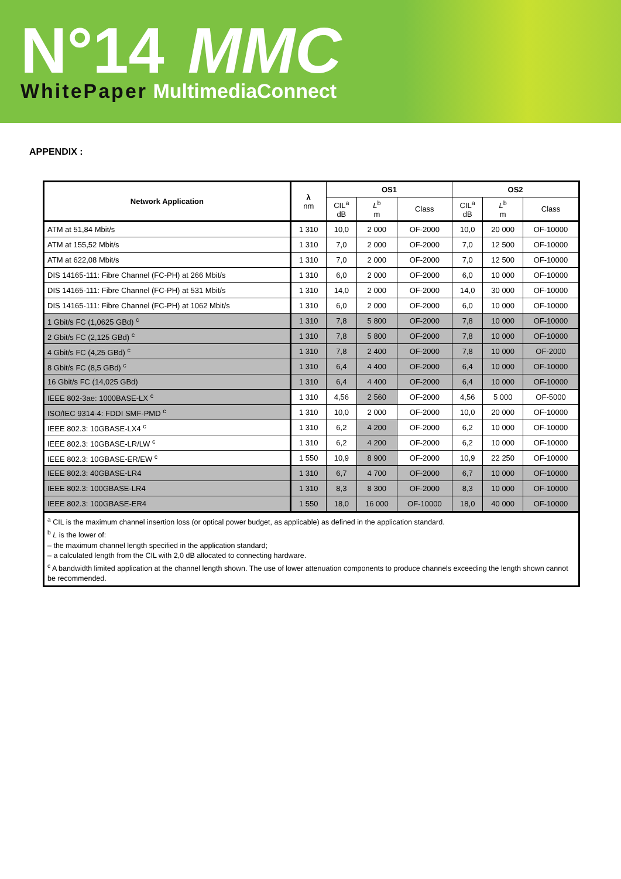N°14 MMC
WhitePaper MultimediaConnect
APPENDIX :
| Network Application | λ nm | OS1 | | | OS2 | | |
| --- | --- | --- | --- | --- | --- | --- | --- |
| | | CIL<sup>a</sup> dB | L<sup>b</sup> m | Class | CIL<sup>a</sup> dB | L<sup>b</sup> m | Class |
| ATM at 51,84 Mbit/s | 1 310 | 10,0 | 2 000 | OF-2000 | 10,0 | 20 000 | OF-10000 |
| ATM at 155,52 Mbit/s | 1 310 | 7,0 | 2 000 | OF-2000 | 7,0 | 12 500 | OF-10000 |
| ATM at 622,08 Mbit/s | 1 310 | 7,0 | 2 000 | OF-2000 | 7,0 | 12 500 | OF-10000 |
| DIS 14165-111: Fibre Channel (FC-PH) at 266 Mbit/s | 1 310 | 6,0 | 2 000 | OF-2000 | 6,0 | 10 000 | OF-10000 |
| DIS 14165-111: Fibre Channel (FC-PH) at 531 Mbit/s | 1 310 | 14,0 | 2 000 | OF-2000 | 14,0 | 30 000 | OF-10000 |
| DIS 14165-111: Fibre Channel (FC-PH) at 1062 Mbit/s | 1 310 | 6,0 | 2 000 | OF-2000 | 6,0 | 10 000 | OF-10000 |
| 1 Gbit/s FC (1,0625 GBd) <sup>c</sup> | 1 310 | 7,8 | 5 800 | OF-2000 | 7,8 | 10 000 | OF-10000 |
| 2 Gbit/s FC (2,125 GBd) <sup>c</sup> | 1 310 | 7,8 | 5 800 | OF-2000 | 7,8 | 10 000 | OF-10000 |
| 4 Gbit/s FC (4,25 GBd) <sup>c</sup> | 1 310 | 7,8 | 2 400 | OF-2000 | 7,8 | 10 000 | OF-2000 |
| 8 Gbit/s FC (8,5 GBd) <sup>c</sup> | 1 310 | 6,4 | 4 400 | OF-2000 | 6,4 | 10 000 | OF-10000 |
| 16 Gbit/s FC (14,025 GBd) | 1 310 | 6,4 | 4 400 | OF-2000 | 6,4 | 10 000 | OF-10000 |
| IEEE 802-3ae: 1000BASE-LX <sup>c</sup> | 1 310 | 4,56 | 2 560 | OF-2000 | 4,56 | 5 000 | OF-5000 |
| ISO/IEC 9314-4: FDDI SMF-PMD <sup>c</sup> | 1 310 | 10,0 | 2 000 | OF-2000 | 10,0 | 20 000 | OF-10000 |
| IEEE 802.3: 10GBASE-LX4 <sup>c</sup> | 1 310 | 6,2 | 4 200 | OF-2000 | 6,2 | 10 000 | OF-10000 |
| IEEE 802.3: 10GBASE-LR/LW <sup>c</sup> | 1 310 | 6,2 | 4 200 | OF-2000 | 6,2 | 10 000 | OF-10000 |
| IEEE 802.3: 10GBASE-ER/EW <sup>c</sup> | 1 550 | 10,9 | 8 900 | OF-2000 | 10,9 | 22 250 | OF-10000 |
| IEEE 802.3: 40GBASE-LR4 | 1 310 | 6,7 | 4 700 | OF-2000 | 6,7 | 10 000 | OF-10000 |
| IEEE 802.3: 100GBASE-LR4 | 1 310 | 8,3 | 8 300 | OF-2000 | 8,3 | 10 000 | OF-10000 |
| IEEE 802.3: 100GBASE-ER4 | 1 550 | 18,0 | 16 000 | OF-10000 | 18,0 | 40 000 | OF-10000 |
| <sup>a</sup> CIL is the maximum channel insertion loss (or optical power budget, as applicable) as defined in the application standard. <sup>b</sup> L is the lower of: – the maximum channel length specified in the application standard; – a calculated length from the CIL with 2,0 dB allocated to connecting hardware. <sup>c</sup> A bandwidth limited application at the channel length shown. The use of lower attenuation components to produce channels exceeding the length shown cannot be recommended. | | | | | | | |